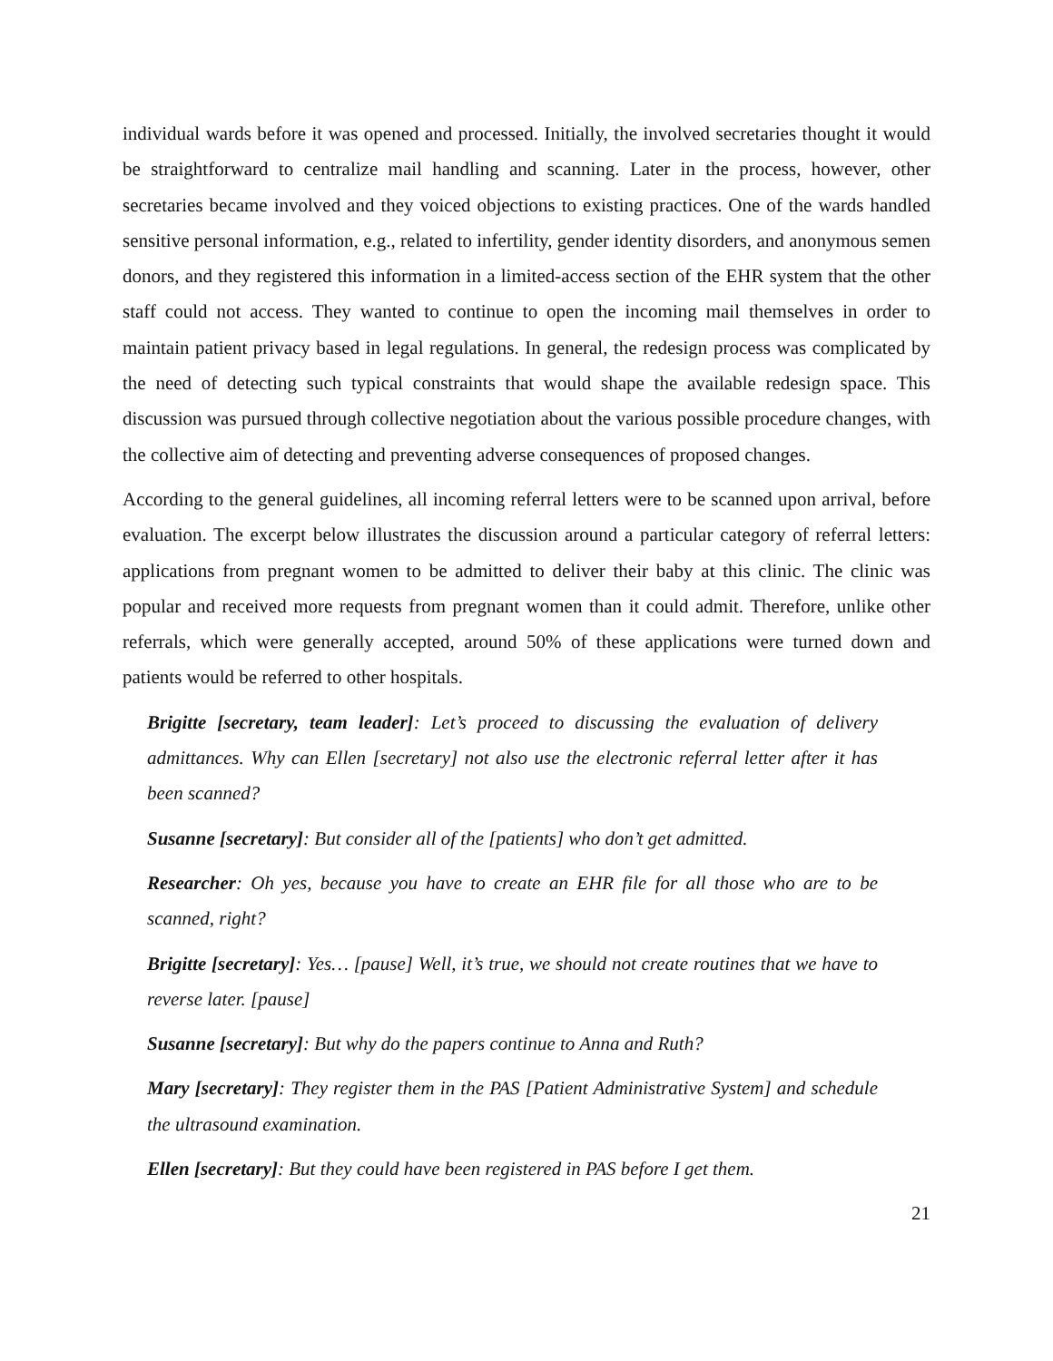individual wards before it was opened and processed. Initially, the involved secretaries thought it would be straightforward to centralize mail handling and scanning. Later in the process, however, other secretaries became involved and they voiced objections to existing practices. One of the wards handled sensitive personal information, e.g., related to infertility, gender identity disorders, and anonymous semen donors, and they registered this information in a limited-access section of the EHR system that the other staff could not access. They wanted to continue to open the incoming mail themselves in order to maintain patient privacy based in legal regulations. In general, the redesign process was complicated by the need of detecting such typical constraints that would shape the available redesign space. This discussion was pursued through collective negotiation about the various possible procedure changes, with the collective aim of detecting and preventing adverse consequences of proposed changes.
According to the general guidelines, all incoming referral letters were to be scanned upon arrival, before evaluation. The excerpt below illustrates the discussion around a particular category of referral letters: applications from pregnant women to be admitted to deliver their baby at this clinic. The clinic was popular and received more requests from pregnant women than it could admit. Therefore, unlike other referrals, which were generally accepted, around 50% of these applications were turned down and patients would be referred to other hospitals.
Brigitte [secretary, team leader]: Let’s proceed to discussing the evaluation of delivery admittances. Why can Ellen [secretary] not also use the electronic referral letter after it has been scanned?
Susanne [secretary]: But consider all of the [patients] who don’t get admitted.
Researcher: Oh yes, because you have to create an EHR file for all those who are to be scanned, right?
Brigitte [secretary]: Yes… [pause] Well, it’s true, we should not create routines that we have to reverse later. [pause]
Susanne [secretary]: But why do the papers continue to Anna and Ruth?
Mary [secretary]: They register them in the PAS [Patient Administrative System] and schedule the ultrasound examination.
Ellen [secretary]: But they could have been registered in PAS before I get them.
21